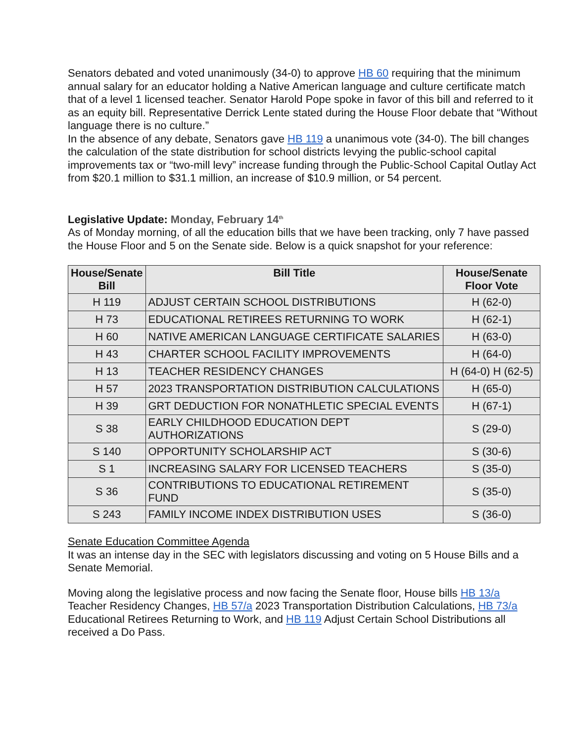Senators debated and voted unanimously (34-0) to approve HB 60 requiring that the minimum annual salary for an educator holding a Native American language and culture certificate match that of a level 1 licensed teacher. Senator Harold Pope spoke in favor of this bill and referred to it as an equity bill. Representative Derrick Lente stated during the House Floor debate that “Without language there is no culture.”
In the absence of any debate, Senators gave HB 119 a unanimous vote (34-0). The bill changes the calculation of the state distribution for school districts levying the public-school capital improvements tax or “two-mill levy” increase funding through the Public-School Capital Outlay Act from $20.1 million to $31.1 million, an increase of $10.9 million, or 54 percent.
Legislative Update: Monday, February 14<sup>th</sup>
As of Monday morning, of all the education bills that we have been tracking, only 7 have passed the House Floor and 5 on the Senate side. Below is a quick snapshot for your reference:
| House/Senate Bill | Bill Title | House/Senate Floor Vote |
| --- | --- | --- |
| H 119 | ADJUST CERTAIN SCHOOL DISTRIBUTIONS | H (62-0) |
| H 73 | EDUCATIONAL RETIREES RETURNING TO WORK | H (62-1) |
| H 60 | NATIVE AMERICAN LANGUAGE CERTIFICATE SALARIES | H (63-0) |
| H 43 | CHARTER SCHOOL FACILITY IMPROVEMENTS | H (64-0) |
| H 13 | TEACHER RESIDENCY CHANGES | H (64-0) H (62-5) |
| H 57 | 2023 TRANSPORTATION DISTRIBUTION CALCULATIONS | H (65-0) |
| H 39 | GRT DEDUCTION FOR NONATHLETIC SPECIAL EVENTS | H (67-1) |
| S 38 | EARLY CHILDHOOD EDUCATION DEPT AUTHORIZATIONS | S (29-0) |
| S 140 | OPPORTUNITY SCHOLARSHIP ACT | S (30-6) |
| S 1 | INCREASING SALARY FOR LICENSED TEACHERS | S (35-0) |
| S 36 | CONTRIBUTIONS TO EDUCATIONAL RETIREMENT FUND | S (35-0) |
| S 243 | FAMILY INCOME INDEX DISTRIBUTION USES | S (36-0) |
Senate Education Committee Agenda
It was an intense day in the SEC with legislators discussing and voting on 5 House Bills and a Senate Memorial.
Moving along the legislative process and now facing the Senate floor, House bills HB 13/a Teacher Residency Changes, HB 57/a 2023 Transportation Distribution Calculations, HB 73/a Educational Retirees Returning to Work, and HB 119 Adjust Certain School Distributions all received a Do Pass.